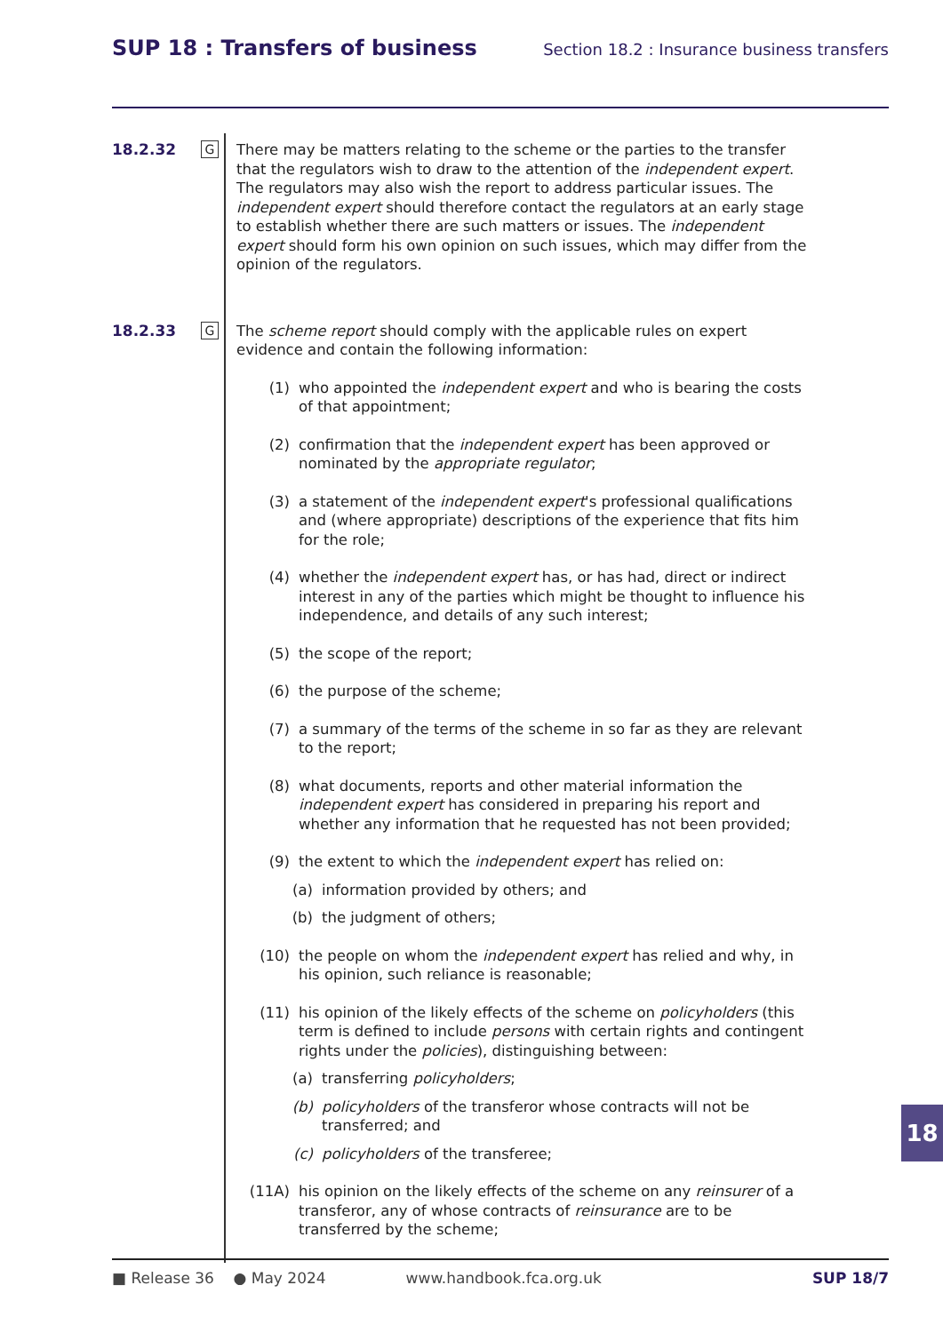SUP 18 : Transfers of business
Section 18.2 : Insurance business transfers
18.2.32
G
There may be matters relating to the scheme or the parties to the transfer that the regulators wish to draw to the attention of the independent expert. The regulators may also wish the report to address particular issues. The independent expert should therefore contact the regulators at an early stage to establish whether there are such matters or issues. The independent expert should form his own opinion on such issues, which may differ from the opinion of the regulators.
18.2.33
G
The scheme report should comply with the applicable rules on expert evidence and contain the following information:
(1) who appointed the independent expert and who is bearing the costs of that appointment;
(2) confirmation that the independent expert has been approved or nominated by the appropriate regulator;
(3) a statement of the independent expert's professional qualifications and (where appropriate) descriptions of the experience that fits him for the role;
(4) whether the independent expert has, or has had, direct or indirect interest in any of the parties which might be thought to influence his independence, and details of any such interest;
(5) the scope of the report;
(6) the purpose of the scheme;
(7) a summary of the terms of the scheme in so far as they are relevant to the report;
(8) what documents, reports and other material information the independent expert has considered in preparing his report and whether any information that he requested has not been provided;
(9) the extent to which the independent expert has relied on:
(a) information provided by others; and
(b) the judgment of others;
(10) the people on whom the independent expert has relied and why, in his opinion, such reliance is reasonable;
(11) his opinion of the likely effects of the scheme on policyholders (this term is defined to include persons with certain rights and contingent rights under the policies), distinguishing between:
(a) transferring policyholders;
(b) policyholders of the transferor whose contracts will not be transferred; and
(c) policyholders of the transferee;
(11A) his opinion on the likely effects of the scheme on any reinsurer of a transferor, any of whose contracts of reinsurance are to be transferred by the scheme;
■ Release 36 ● May 2024 www.handbook.fca.org.uk SUP 18/7
18